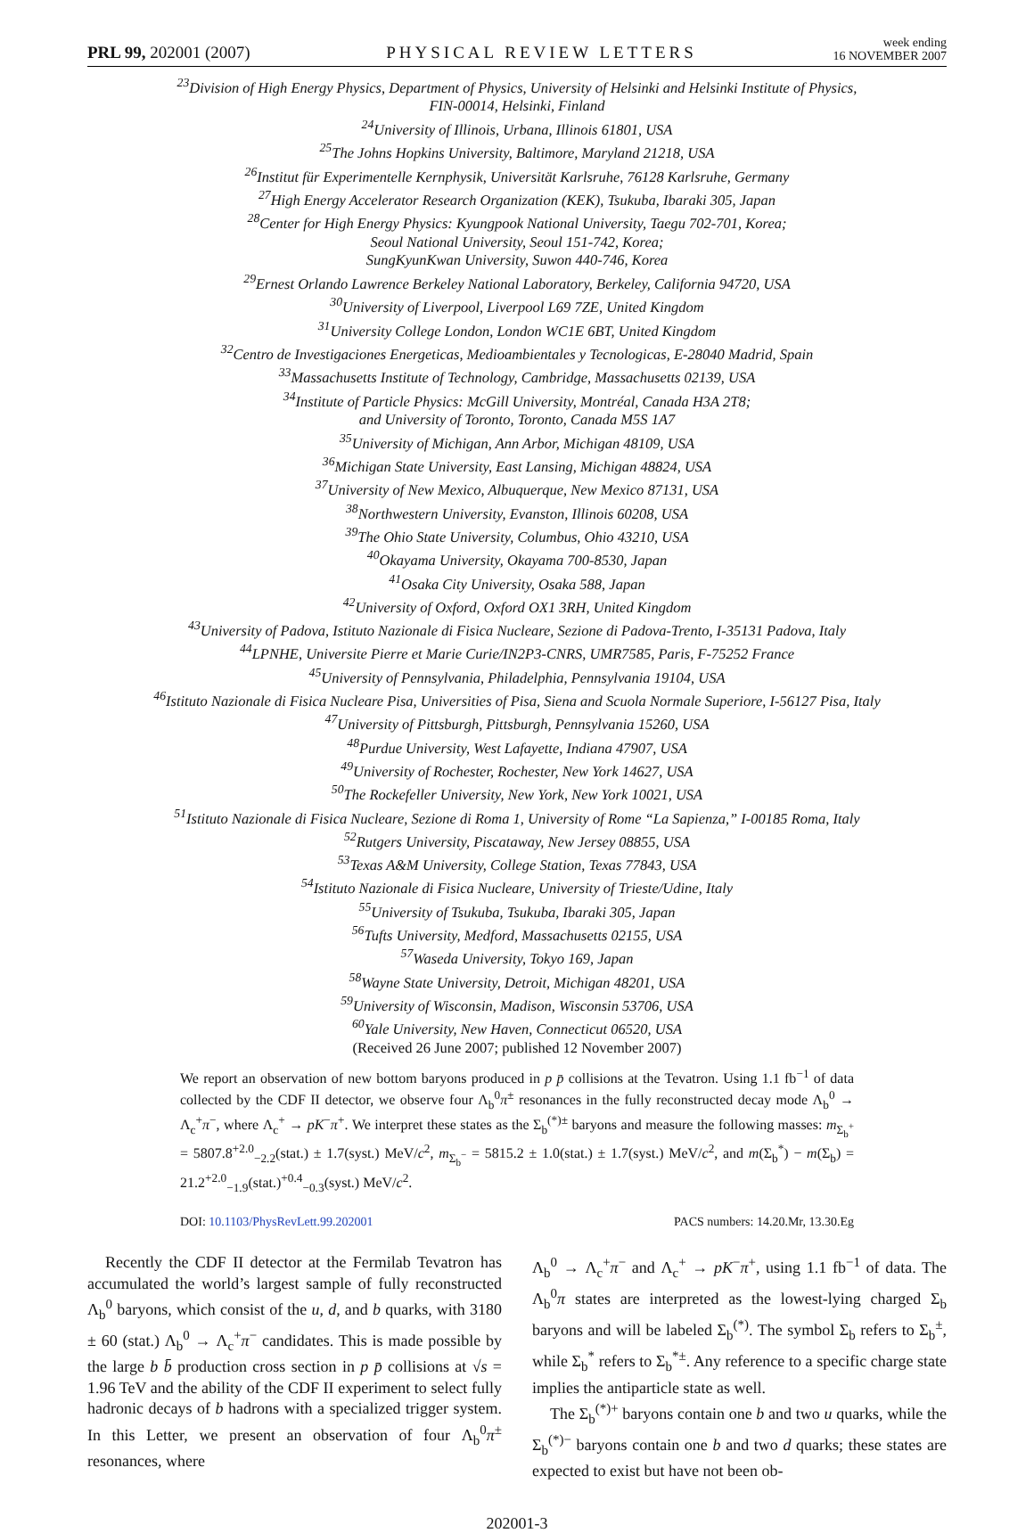PRL 99, 202001 (2007) PHYSICAL REVIEW LETTERS week ending
16 NOVEMBER 2007
<sup>23</sup> Division of High Energy Physics, Department of Physics, University of Helsinki and Helsinki Institute of Physics,
FIN-00014, Helsinki, Finland
<sup>24</sup> University of Illinois, Urbana, Illinois 61801, USA
<sup>25</sup> The Johns Hopkins University, Baltimore, Maryland 21218, USA
<sup>26</sup> Institut für Experimentelle Kernphysik, Universität Karlsruhe, 76128 Karlsruhe, Germany
<sup>27</sup> High Energy Accelerator Research Organization (KEK), Tsukuba, Ibaraki 305, Japan
<sup>28</sup> Center for High Energy Physics: Kyungpook National University, Taegu 702-701, Korea;
Seoul National University, Seoul 151-742, Korea;
SungKyunKwan University, Suwon 440-746, Korea
<sup>29</sup> Ernest Orlando Lawrence Berkeley National Laboratory, Berkeley, California 94720, USA
<sup>30</sup> University of Liverpool, Liverpool L69 7ZE, United Kingdom
<sup>31</sup> University College London, London WC1E 6BT, United Kingdom
<sup>32</sup> Centro de Investigaciones Energeticas, Medioambientales y Tecnologicas, E-28040 Madrid, Spain
<sup>33</sup> Massachusetts Institute of Technology, Cambridge, Massachusetts 02139, USA
<sup>34</sup> Institute of Particle Physics: McGill University, Montréal, Canada H3A 2T8;
and University of Toronto, Toronto, Canada M5S 1A7
<sup>35</sup> University of Michigan, Ann Arbor, Michigan 48109, USA
<sup>36</sup> Michigan State University, East Lansing, Michigan 48824, USA
<sup>37</sup> University of New Mexico, Albuquerque, New Mexico 87131, USA
<sup>38</sup> Northwestern University, Evanston, Illinois 60208, USA
<sup>39</sup> The Ohio State University, Columbus, Ohio 43210, USA
<sup>40</sup> Okayama University, Okayama 700-8530, Japan
<sup>41</sup> Osaka City University, Osaka 588, Japan
<sup>42</sup> University of Oxford, Oxford OX1 3RH, United Kingdom
<sup>43</sup> University of Padova, Istituto Nazionale di Fisica Nucleare, Sezione di Padova-Trento, I-35131 Padova, Italy
<sup>44</sup> LPNHE, Universite Pierre et Marie Curie/IN2P3-CNRS, UMR7585, Paris, F-75252 France
<sup>45</sup> University of Pennsylvania, Philadelphia, Pennsylvania 19104, USA
<sup>46</sup> Istituto Nazionale di Fisica Nucleare Pisa, Universities of Pisa, Siena and Scuola Normale Superiore, I-56127 Pisa, Italy
<sup>47</sup> University of Pittsburgh, Pittsburgh, Pennsylvania 15260, USA
<sup>48</sup> Purdue University, West Lafayette, Indiana 47907, USA
<sup>49</sup> University of Rochester, Rochester, New York 14627, USA
<sup>50</sup> The Rockefeller University, New York, New York 10021, USA
<sup>51</sup> Istituto Nazionale di Fisica Nucleare, Sezione di Roma 1, University of Rome “La Sapienza,” I-00185 Roma, Italy
<sup>52</sup> Rutgers University, Piscataway, New Jersey 08855, USA
<sup>53</sup> Texas A&M University, College Station, Texas 77843, USA
<sup>54</sup> Istituto Nazionale di Fisica Nucleare, University of Trieste/Udine, Italy
<sup>55</sup> University of Tsukuba, Tsukuba, Ibaraki 305, Japan
<sup>56</sup> Tufts University, Medford, Massachusetts 02155, USA
<sup>57</sup> Waseda University, Tokyo 169, Japan
<sup>58</sup> Wayne State University, Detroit, Michigan 48201, USA
<sup>59</sup> University of Wisconsin, Madison, Wisconsin 53706, USA
<sup>60</sup> Yale University, New Haven, Connecticut 06520, USA
(Received 26 June 2007; published 12 November 2007)
We report an observation of new bottom baryons produced in p p̄ collisions at the Tevatron. Using 1.1 fb<sup>−1</sup> of data collected by the CDF II detector, we observe four Λ<sub>b</sub><sup>0</sup>π<sup>±</sup> resonances in the fully reconstructed decay mode Λ<sub>b</sub><sup>0</sup> → Λ<sub>c</sub><sup>+</sup>π<sup>−</sup>, where Λ<sub>c</sub><sup>+</sup> → pK<sup>−</sup>π<sup>+</sup>. We interpret these states as the Σ<sub>b</sub><sup>(*)±</sup> baryons and measure the following masses: m<sub>Σ<sub>b</sub><sup>+</sup></sub> = 5807.8<sup>+2.0</sup><sub>−2.2</sub>(stat.) ± 1.7(syst.) MeV/c<sup>2</sup>, m<sub>Σ<sub>b</sub><sup>−</sup></sub> = 5815.2 ± 1.0(stat.) ± 1.7(syst.) MeV/c<sup>2</sup>, and m(Σ<sub>b</sub><sup>*</sup>) − m(Σ<sub>b</sub>) = 21.2<sup>+2.0</sup><sub>−1.9</sub>(stat.)<sup>+0.4</sup><sub>−0.3</sub>(syst.) MeV/c<sup>2</sup>.
DOI: 10.1103/PhysRevLett.99.202001 PACS numbers: 14.20.Mr, 13.30.Eg
Recently the CDF II detector at the Fermilab Tevatron has accumulated the world’s largest sample of fully reconstructed Λ<sub>b</sub><sup>0</sup> baryons, which consist of the u, d, and b quarks, with 3180 ± 60 (stat.) Λ<sub>b</sub><sup>0</sup> → Λ<sub>c</sub><sup>+</sup>π<sup>−</sup> candidates. This is made possible by the large b b̄ production cross section in p p̄ collisions at √s = 1.96 TeV and the ability of the CDF II experiment to select fully hadronic decays of b hadrons with a specialized trigger system. In this Letter, we present an observation of four Λ<sub>b</sub><sup>0</sup>π<sup>±</sup> resonances, where
Λ<sub>b</sub><sup>0</sup> → Λ<sub>c</sub><sup>+</sup>π<sup>−</sup> and Λ<sub>c</sub><sup>+</sup> → pK<sup>−</sup>π<sup>+</sup>, using 1.1 fb<sup>−1</sup> of data. The Λ<sub>b</sub><sup>0</sup>π states are interpreted as the lowest-lying charged Σ<sub>b</sub> baryons and will be labeled Σ<sub>b</sub><sup>(*)</sup>. The symbol Σ<sub>b</sub> refers to Σ<sub>b</sub><sup>±</sup>, while Σ<sub>b</sub><sup>*</sup> refers to Σ<sub>b</sub><sup>*±</sup>. Any reference to a specific charge state implies the antiparticle state as well.
The Σ<sub>b</sub><sup>(*)+</sup> baryons contain one b and two u quarks, while the Σ<sub>b</sub><sup>(*)−</sup> baryons contain one b and two d quarks; these states are expected to exist but have not been ob-
202001-3